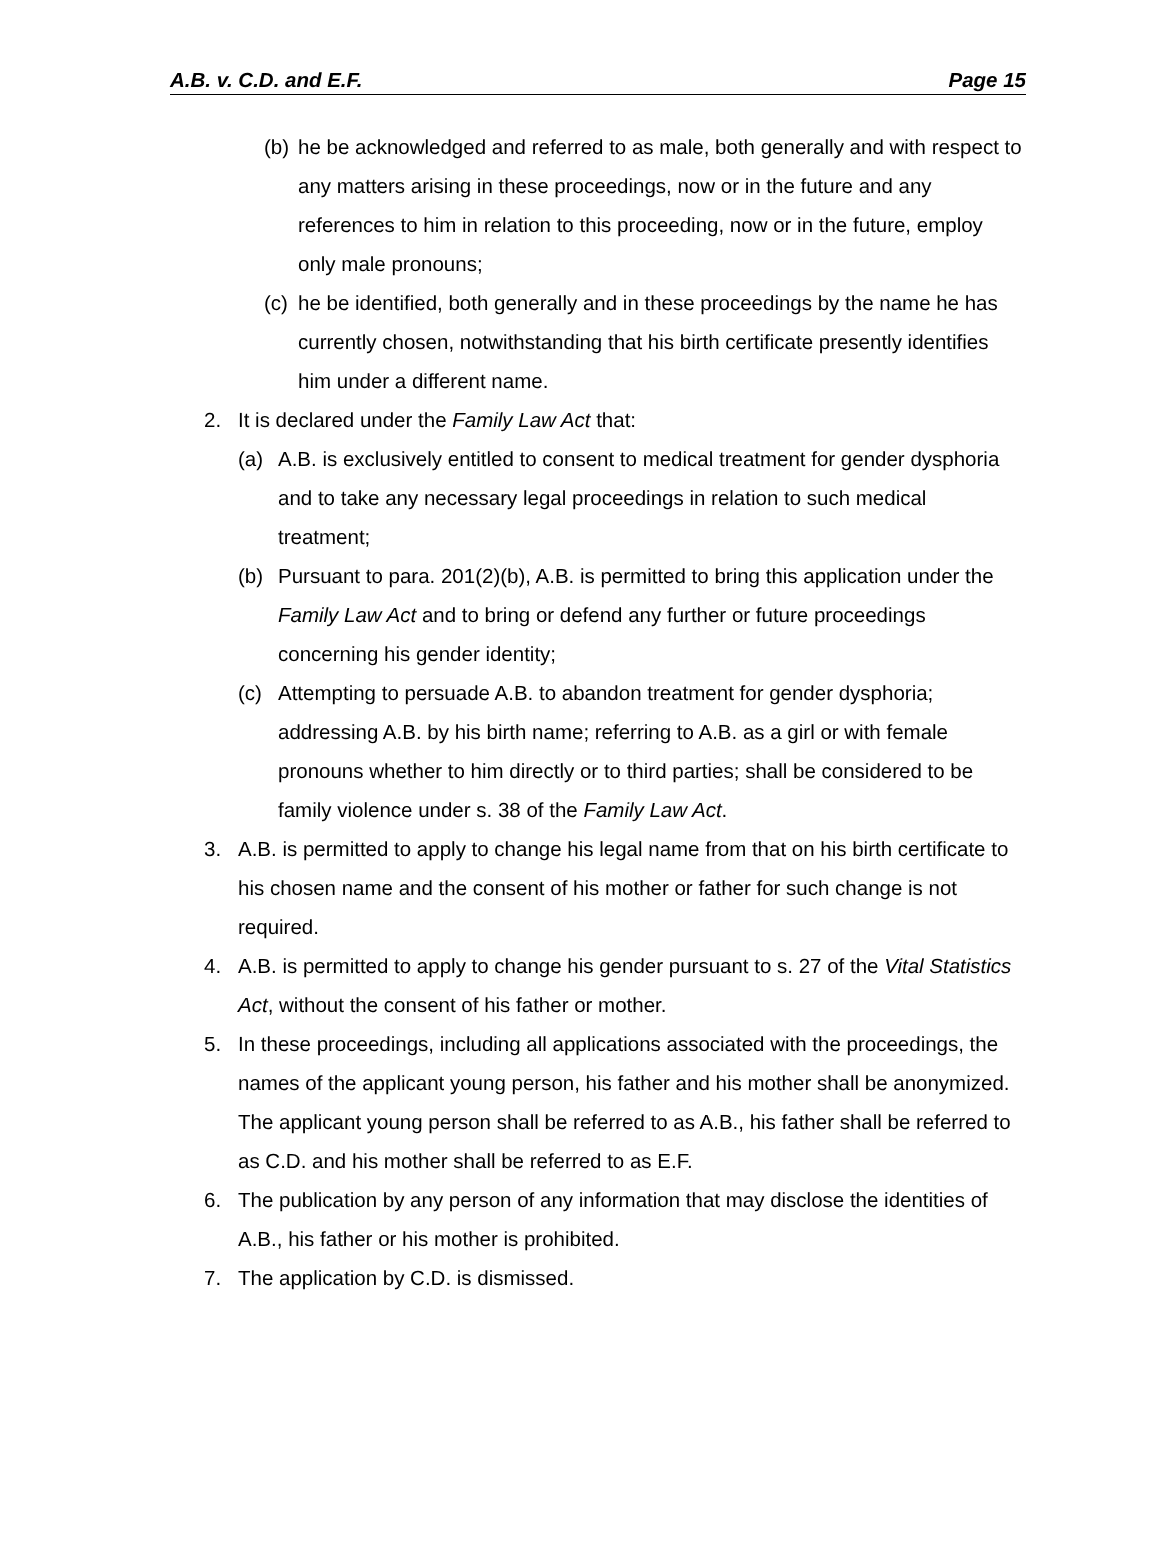A.B. v. C.D. and E.F. Page 15
(b)
he be acknowledged and referred to as male, both generally and with respect to any matters arising in these proceedings, now or in the future and any references to him in relation to this proceeding, now or in the future, employ only male pronouns;
(c)
he be identified, both generally and in these proceedings by the name he has currently chosen, notwithstanding that his birth certificate presently identifies him under a different name.
2. It is declared under the Family Law Act that:
(a) A.B. is exclusively entitled to consent to medical treatment for gender dysphoria and to take any necessary legal proceedings in relation to such medical treatment;
(b) Pursuant to para. 201(2)(b), A.B. is permitted to bring this application under the Family Law Act and to bring or defend any further or future proceedings concerning his gender identity;
(c) Attempting to persuade A.B. to abandon treatment for gender dysphoria; addressing A.B. by his birth name; referring to A.B. as a girl or with female pronouns whether to him directly or to third parties; shall be considered to be family violence under s. 38 of the Family Law Act.
3. A.B. is permitted to apply to change his legal name from that on his birth certificate to his chosen name and the consent of his mother or father for such change is not required.
4. A.B. is permitted to apply to change his gender pursuant to s. 27 of the Vital Statistics Act, without the consent of his father or mother.
5. In these proceedings, including all applications associated with the proceedings, the names of the applicant young person, his father and his mother shall be anonymized. The applicant young person shall be referred to as A.B., his father shall be referred to as C.D. and his mother shall be referred to as E.F.
6. The publication by any person of any information that may disclose the identities of A.B., his father or his mother is prohibited.
7. The application by C.D. is dismissed.